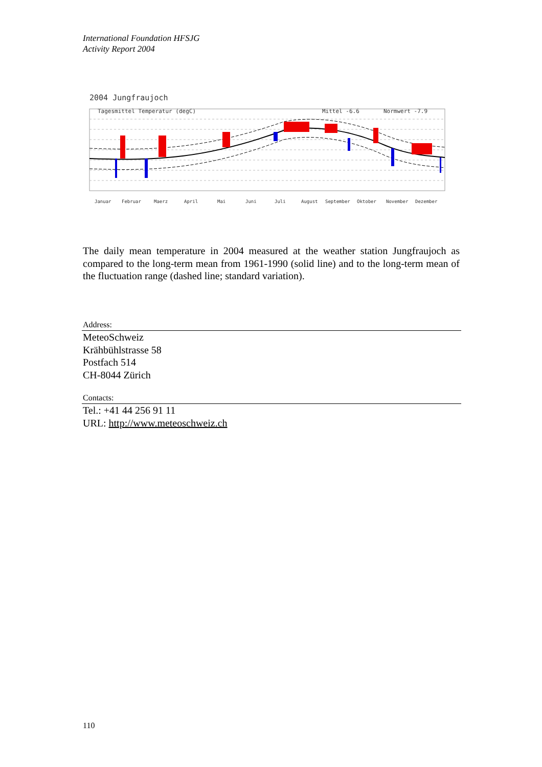International Foundation HFSJG
Activity Report 2004
2004 Jungfraujoch
Tagesmittel Temperatur (degC)
Mittel -6.6
Normwert -7.9
Januar
Februar
Maerz
April
Mai
Juni
Juli
August
September
Oktober
November
Dezember
The daily mean temperature in 2004 measured at the weather station Jungfraujoch as compared to the long-term mean from 1961-1990 (solid line) and to the long-term mean of the fluctuation range (dashed line; standard variation).
Address:
MeteoSchweiz
Krähbühlstrasse 58
Postfach 514
CH-8044 Zürich
Contacts:
Tel.: +41 44 256 91 11
URL: http://www.meteoschweiz.ch
110